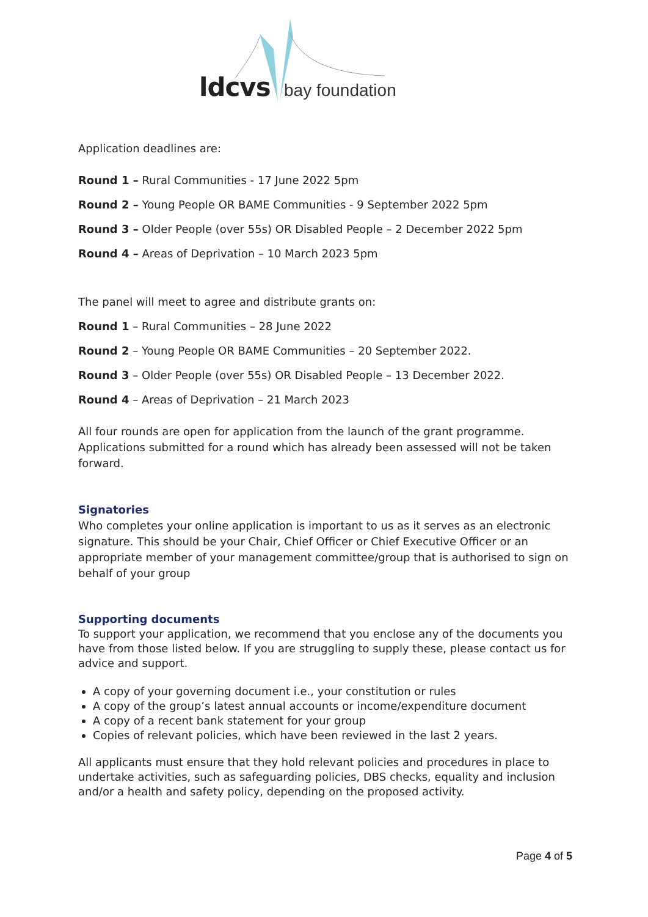ldcvs bay foundation
Application deadlines are:
Round 1 – Rural Communities - 17 June 2022 5pm
Round 2 – Young People OR BAME Communities - 9 September 2022 5pm
Round 3 – Older People (over 55s) OR Disabled People – 2 December 2022 5pm
Round 4 – Areas of Deprivation – 10 March 2023 5pm
The panel will meet to agree and distribute grants on:
Round 1 – Rural Communities – 28 June 2022
Round 2 – Young People OR BAME Communities – 20 September 2022.
Round 3 – Older People (over 55s) OR Disabled People – 13 December 2022.
Round 4 – Areas of Deprivation – 21 March 2023
All four rounds are open for application from the launch of the grant programme. Applications submitted for a round which has already been assessed will not be taken forward.
Signatories
Who completes your online application is important to us as it serves as an electronic signature. This should be your Chair, Chief Officer or Chief Executive Officer or an appropriate member of your management committee/group that is authorised to sign on behalf of your group
Supporting documents
To support your application, we recommend that you enclose any of the documents you have from those listed below. If you are struggling to supply these, please contact us for advice and support.
A copy of your governing document i.e., your constitution or rules
A copy of the group’s latest annual accounts or income/expenditure document
A copy of a recent bank statement for your group
Copies of relevant policies, which have been reviewed in the last 2 years.
All applicants must ensure that they hold relevant policies and procedures in place to undertake activities, such as safeguarding policies, DBS checks, equality and inclusion and/or a health and safety policy, depending on the proposed activity.
Page 4 of 5